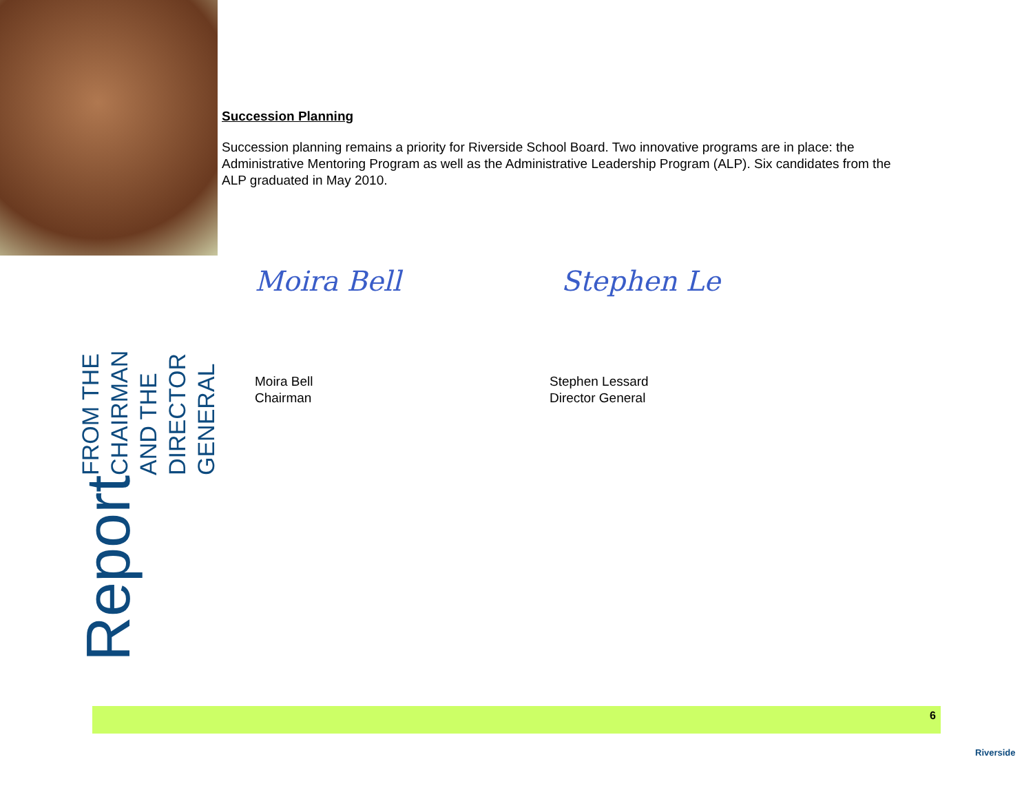Succession Planning
Succession planning remains a priority for Riverside School Board. Two innovative programs are in place: the Administrative Mentoring Program as well as the Administrative Leadership Program (ALP). Six candidates from the ALP graduated in May 2010.
Moira Bell Stephen Le
Moira Bell
Chairman
Stephen Lessard
Director General
Report
FROM THE CHAIRMAN
AND THE DIRECTOR GENERAL
6
Riverside